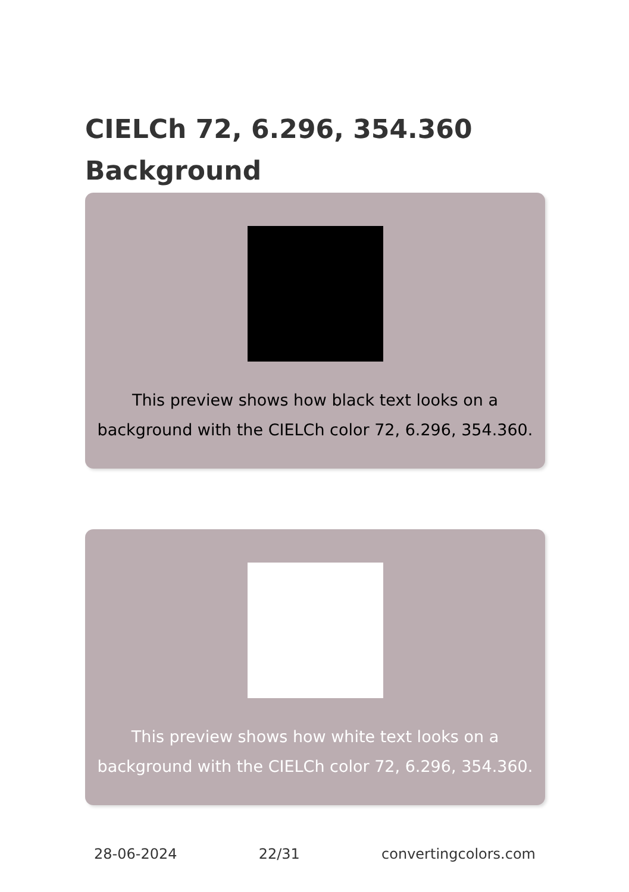CIELCh 72, 6.296, 354.360
Background
This preview shows how black text looks on a background with the CIELCh color 72, 6.296, 354.360.
This preview shows how white text looks on a background with the CIELCh color 72, 6.296, 354.360.
28-06-2024 22/31 convertingcolors.com